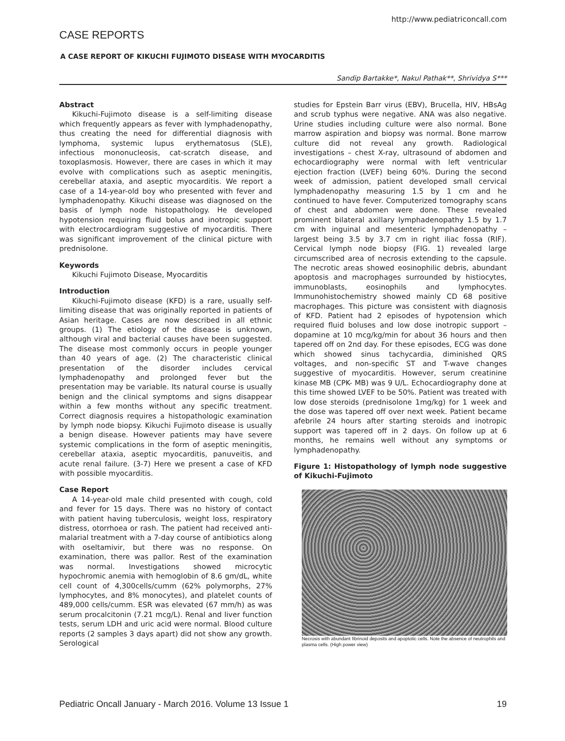http://www.pediatriconcall.com
CASE REPORTS
A CASE REPORT OF KIKUCHI FUJIMOTO DISEASE WITH MYOCARDITIS
Sandip Bartakke*, Nakul Pathak**, Shrividya S***
Abstract
Kikuchi-Fujimoto disease is a self-limiting disease which frequently appears as fever with lymphadenopathy, thus creating the need for differential diagnosis with lymphoma, systemic lupus erythematosus (SLE), infectious mononucleosis, cat-scratch disease, and toxoplasmosis. However, there are cases in which it may evolve with complications such as aseptic meningitis, cerebellar ataxia, and aseptic myocarditis. We report a case of a 14-year-old boy who presented with fever and lymphadenopathy. Kikuchi disease was diagnosed on the basis of lymph node histopathology. He developed hypotension requiring fluid bolus and inotropic support with electrocardiogram suggestive of myocarditis. There was significant improvement of the clinical picture with prednisolone.
Keywords
Kikuchi Fujimoto Disease, Myocarditis
Introduction
Kikuchi-Fujimoto disease (KFD) is a rare, usually self-limiting disease that was originally reported in patients of Asian heritage. Cases are now described in all ethnic groups. (1) The etiology of the disease is unknown, although viral and bacterial causes have been suggested. The disease most commonly occurs in people younger than 40 years of age. (2) The characteristic clinical presentation of the disorder includes cervical lymphadenopathy and prolonged fever but the presentation may be variable. Its natural course is usually benign and the clinical symptoms and signs disappear within a few months without any specific treatment. Correct diagnosis requires a histopathologic examination by lymph node biopsy. Kikuchi Fujimoto disease is usually a benign disease. However patients may have severe systemic complications in the form of aseptic meningitis, cerebellar ataxia, aseptic myocarditis, panuveitis, and acute renal failure. (3-7) Here we present a case of KFD with possible myocarditis.
Case Report
A 14-year-old male child presented with cough, cold and fever for 15 days. There was no history of contact with patient having tuberculosis, weight loss, respiratory distress, otorrhoea or rash. The patient had received anti-malarial treatment with a 7-day course of antibiotics along with oseltamivir, but there was no response. On examination, there was pallor. Rest of the examination was normal. Investigations showed microcytic hypochromic anemia with hemoglobin of 8.6 gm/dL, white cell count of 4,300cells/cumm (62% polymorphs, 27% lymphocytes, and 8% monocytes), and platelet counts of 489,000 cells/cumm. ESR was elevated (67 mm/h) as was serum procalcitonin (7.21 mcg/L). Renal and liver function tests, serum LDH and uric acid were normal. Blood culture reports (2 samples 3 days apart) did not show any growth. Serological
studies for Epstein Barr virus (EBV), Brucella, HIV, HBsAg and scrub typhus were negative. ANA was also negative. Urine studies including culture were also normal. Bone marrow aspiration and biopsy was normal. Bone marrow culture did not reveal any growth. Radiological investigations – chest X-ray, ultrasound of abdomen and echocardiography were normal with left ventricular ejection fraction (LVEF) being 60%. During the second week of admission, patient developed small cervical lymphadenopathy measuring 1.5 by 1 cm and he continued to have fever. Computerized tomography scans of chest and abdomen were done. These revealed prominent bilateral axillary lymphadenopathy 1.5 by 1.7 cm with inguinal and mesenteric lymphadenopathy – largest being 3.5 by 3.7 cm in right iliac fossa (RIF). Cervical lymph node biopsy (FIG. 1) revealed large circumscribed area of necrosis extending to the capsule. The necrotic areas showed eosinophilic debris, abundant apoptosis and macrophages surrounded by histiocytes, immunoblasts, eosinophils and lymphocytes. Immunohistochemistry showed mainly CD 68 positive macrophages. This picture was consistent with diagnosis of KFD. Patient had 2 episodes of hypotension which required fluid boluses and low dose inotropic support – dopamine at 10 mcg/kg/min for about 36 hours and then tapered off on 2nd day. For these episodes, ECG was done which showed sinus tachycardia, diminished QRS voltages, and non-specific ST and T-wave changes suggestive of myocarditis. However, serum creatinine kinase MB (CPK- MB) was 9 U/L. Echocardiography done at this time showed LVEF to be 50%. Patient was treated with low dose steroids (prednisolone 1mg/kg) for 1 week and the dose was tapered off over next week. Patient became afebrile 24 hours after starting steroids and inotropic support was tapered off in 2 days. On follow up at 6 months, he remains well without any symptoms or lymphadenopathy.
Figure 1: Histopathology of lymph node suggestive of Kikuchi-Fujimoto
Necrosis with abundant fibrinoid deposits and apoptotic cells. Note the absence of neutrophils and plasma cells. (High power view)
Pediatric Oncall January - March 2016. Volume 13 Issue 1 19